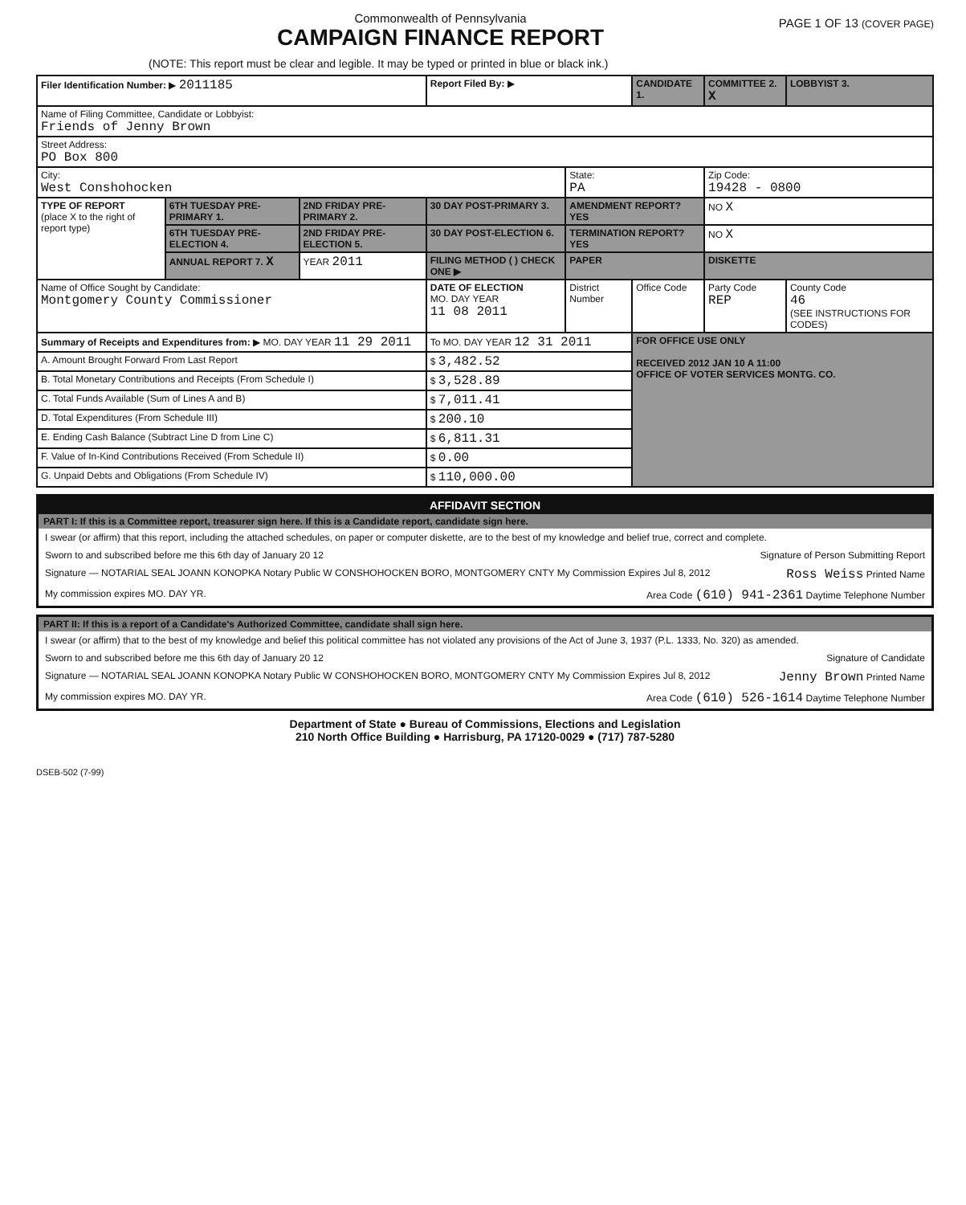Commonwealth of Pennsylvania
CAMPAIGN FINANCE REPORT
PAGE 1 OF 13 (COVER PAGE)
(NOTE: This report must be clear and legible. It may be typed or printed in blue or black ink.)
| Filer Identification Number: ▶ 2011185 | | | Report Filed By: ▶ | | CANDIDATE 1. | COMMITTEE 2. X | LOBBYIST 3. |
| Name of Filing Committee, Candidate or Lobbyist: Friends of Jenny Brown | | | | | | | |
| Street Address: PO Box 800 | | | | | | | |
| City: West Conshohocken | | | | State: PA | | Zip Code: 19428 - 0800 | |
| TYPE OF REPORT (place X to the right of report type) | 6TH TUESDAY PRE-PRIMARY 1. | 2ND FRIDAY PRE-PRIMARY 2. | 30 DAY POST-PRIMARY 3. | AMENDMENT REPORT? YES | | NO X | |
| | 6TH TUESDAY PRE-ELECTION 4. | 2ND FRIDAY PRE-ELECTION 5. | 30 DAY POST-ELECTION 6. | TERMINATION REPORT? YES | | NO X | |
| | ANNUAL REPORT 7. X | YEAR 2011 | FILING METHOD ( ) CHECK ONE ▶ | PAPER | | DISKETTE | |
| Name of Office Sought by Candidate: Montgomery County Commissioner | | | DATE OF ELECTION MO. DAY YEAR 11 08 2011 | District Number | Office Code | Party Code REP | County Code 46 (SEE INSTRUCTIONS FOR CODES) |
| Summary of Receipts and Expenditures from: ▶ MO. DAY YEAR 11 29 2011 | | | To MO. DAY YEAR 12 31 2011 | | FOR OFFICE USE ONLY RECEIVED 2012 JAN 10 A 11:00 OFFICE OF VOTER SERVICES MONTG. CO. | | |
| A. Amount Brought Forward From Last Report | | | $ 3,482.52 | | | | |
| B. Total Monetary Contributions and Receipts (From Schedule I) | | | $ 3,528.89 | | | | |
| C. Total Funds Available (Sum of Lines A and B) | | | $ 7,011.41 | | | | |
| D. Total Expenditures (From Schedule III) | | | $ 200.10 | | | | |
| E. Ending Cash Balance (Subtract Line D from Line C) | | | $ 6,811.31 | | | | |
| F. Value of In-Kind Contributions Received (From Schedule II) | | | $ 0.00 | | | | |
| G. Unpaid Debts and Obligations (From Schedule IV) | | | $ 110,000.00 | | | | |
AFFIDAVIT SECTION
PART I: If this is a Committee report, treasurer sign here. If this is a Candidate report, candidate sign here.
I swear (or affirm) that this report, including the attached schedules, on paper or computer diskette, are to the best of my knowledge and belief true, correct and complete.
Sworn to and subscribed before me this 6th day of January 20 12 Signature of Person Submitting Report
Signature — NOTARIAL SEAL JOANN KONOPKA Notary Public W CONSHOHOCKEN BORO, MONTGOMERY CNTY My Commission Expires Jul 8, 2012 Ross Weiss Printed Name
My commission expires MO. DAY YR. Area Code (610) 941-2361 Daytime Telephone Number
PART II: If this is a report of a Candidate's Authorized Committee, candidate shall sign here.
I swear (or affirm) that to the best of my knowledge and belief this political committee has not violated any provisions of the Act of June 3, 1937 (P.L. 1333, No. 320) as amended.
Sworn to and subscribed before me this 6th day of January 20 12 Signature of Candidate
Signature — NOTARIAL SEAL JOANN KONOPKA Notary Public W CONSHOHOCKEN BORO, MONTGOMERY CNTY My Commission Expires Jul 8, 2012 Jenny Brown Printed Name
My commission expires MO. DAY YR. Area Code (610) 526-1614 Daytime Telephone Number
Department of State ● Bureau of Commissions, Elections and Legislation
210 North Office Building ● Harrisburg, PA 17120-0029 ● (717) 787-5280
DSEB-502 (7-99)